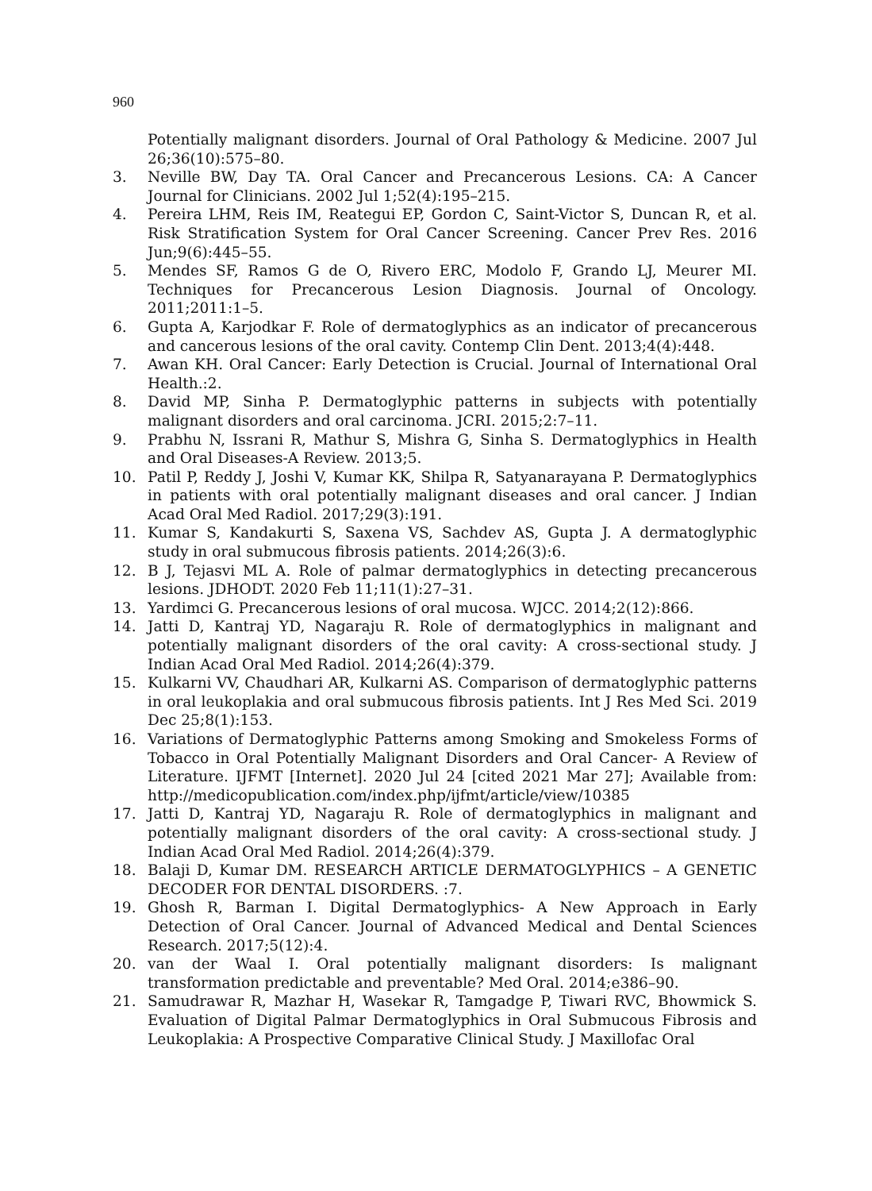960
Potentially malignant disorders. Journal of Oral Pathology & Medicine. 2007 Jul 26;36(10):575–80.
3. Neville BW, Day TA. Oral Cancer and Precancerous Lesions. CA: A Cancer Journal for Clinicians. 2002 Jul 1;52(4):195–215.
4. Pereira LHM, Reis IM, Reategui EP, Gordon C, Saint-Victor S, Duncan R, et al. Risk Stratification System for Oral Cancer Screening. Cancer Prev Res. 2016 Jun;9(6):445–55.
5. Mendes SF, Ramos G de O, Rivero ERC, Modolo F, Grando LJ, Meurer MI. Techniques for Precancerous Lesion Diagnosis. Journal of Oncology. 2011;2011:1–5.
6. Gupta A, Karjodkar F. Role of dermatoglyphics as an indicator of precancerous and cancerous lesions of the oral cavity. Contemp Clin Dent. 2013;4(4):448.
7. Awan KH. Oral Cancer: Early Detection is Crucial. Journal of International Oral Health.:2.
8. David MP, Sinha P. Dermatoglyphic patterns in subjects with potentially malignant disorders and oral carcinoma. JCRI. 2015;2:7–11.
9. Prabhu N, Issrani R, Mathur S, Mishra G, Sinha S. Dermatoglyphics in Health and Oral Diseases-A Review. 2013;5.
10. Patil P, Reddy J, Joshi V, Kumar KK, Shilpa R, Satyanarayana P. Dermatoglyphics in patients with oral potentially malignant diseases and oral cancer. J Indian Acad Oral Med Radiol. 2017;29(3):191.
11. Kumar S, Kandakurti S, Saxena VS, Sachdev AS, Gupta J. A dermatoglyphic study in oral submucous fibrosis patients. 2014;26(3):6.
12. B J, Tejasvi ML A. Role of palmar dermatoglyphics in detecting precancerous lesions. JDHODT. 2020 Feb 11;11(1):27–31.
13. Yardimci G. Precancerous lesions of oral mucosa. WJCC. 2014;2(12):866.
14. Jatti D, Kantraj YD, Nagaraju R. Role of dermatoglyphics in malignant and potentially malignant disorders of the oral cavity: A cross-sectional study. J Indian Acad Oral Med Radiol. 2014;26(4):379.
15. Kulkarni VV, Chaudhari AR, Kulkarni AS. Comparison of dermatoglyphic patterns in oral leukoplakia and oral submucous fibrosis patients. Int J Res Med Sci. 2019 Dec 25;8(1):153.
16. Variations of Dermatoglyphic Patterns among Smoking and Smokeless Forms of Tobacco in Oral Potentially Malignant Disorders and Oral Cancer- A Review of Literature. IJFMT [Internet]. 2020 Jul 24 [cited 2021 Mar 27]; Available from: http://medicopublication.com/index.php/ijfmt/article/view/10385
17. Jatti D, Kantraj YD, Nagaraju R. Role of dermatoglyphics in malignant and potentially malignant disorders of the oral cavity: A cross-sectional study. J Indian Acad Oral Med Radiol. 2014;26(4):379.
18. Balaji D, Kumar DM. RESEARCH ARTICLE DERMATOGLYPHICS – A GENETIC DECODER FOR DENTAL DISORDERS. :7.
19. Ghosh R, Barman I. Digital Dermatoglyphics- A New Approach in Early Detection of Oral Cancer. Journal of Advanced Medical and Dental Sciences Research. 2017;5(12):4.
20. van der Waal I. Oral potentially malignant disorders: Is malignant transformation predictable and preventable? Med Oral. 2014;e386–90.
21. Samudrawar R, Mazhar H, Wasekar R, Tamgadge P, Tiwari RVC, Bhowmick S. Evaluation of Digital Palmar Dermatoglyphics in Oral Submucous Fibrosis and Leukoplakia: A Prospective Comparative Clinical Study. J Maxillofac Oral